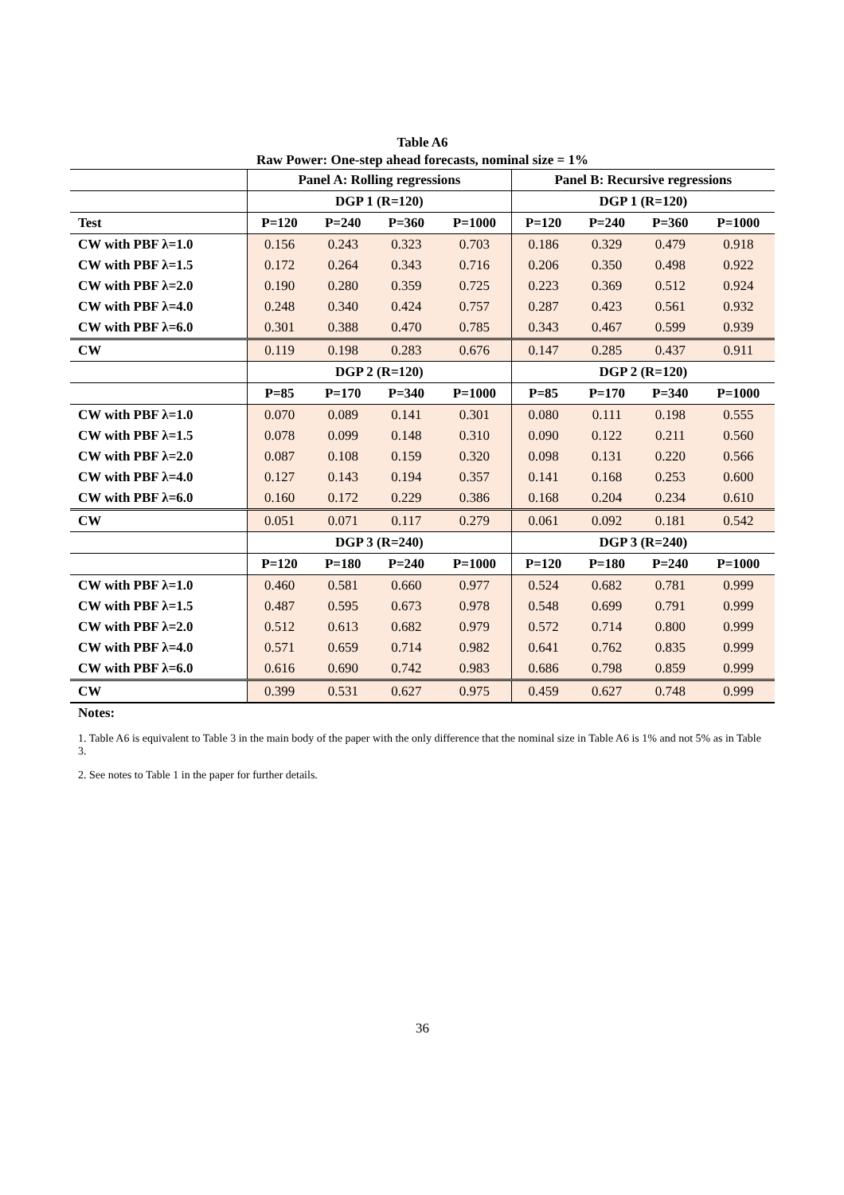Table A6
Raw Power: One-step ahead forecasts, nominal size = 1%
| | Panel A: Rolling regressions | | | | Panel B: Recursive regressions | | | |
| --- | --- | --- | --- | --- | --- | --- | --- | --- |
| | DGP 1 (R=120) | | | | DGP 1 (R=120) | | | |
| Test | P=120 | P=240 | P=360 | P=1000 | P=120 | P=240 | P=360 | P=1000 |
| CW with PBF λ=1.0 | 0.156 | 0.243 | 0.323 | 0.703 | 0.186 | 0.329 | 0.479 | 0.918 |
| CW with PBF λ=1.5 | 0.172 | 0.264 | 0.343 | 0.716 | 0.206 | 0.350 | 0.498 | 0.922 |
| CW with PBF λ=2.0 | 0.190 | 0.280 | 0.359 | 0.725 | 0.223 | 0.369 | 0.512 | 0.924 |
| CW with PBF λ=4.0 | 0.248 | 0.340 | 0.424 | 0.757 | 0.287 | 0.423 | 0.561 | 0.932 |
| CW with PBF λ=6.0 | 0.301 | 0.388 | 0.470 | 0.785 | 0.343 | 0.467 | 0.599 | 0.939 |
| CW | 0.119 | 0.198 | 0.283 | 0.676 | 0.147 | 0.285 | 0.437 | 0.911 |
| | DGP 2 (R=120) | | | | DGP 2 (R=120) | | | |
| | P=85 | P=170 | P=340 | P=1000 | P=85 | P=170 | P=340 | P=1000 |
| CW with PBF λ=1.0 | 0.070 | 0.089 | 0.141 | 0.301 | 0.080 | 0.111 | 0.198 | 0.555 |
| CW with PBF λ=1.5 | 0.078 | 0.099 | 0.148 | 0.310 | 0.090 | 0.122 | 0.211 | 0.560 |
| CW with PBF λ=2.0 | 0.087 | 0.108 | 0.159 | 0.320 | 0.098 | 0.131 | 0.220 | 0.566 |
| CW with PBF λ=4.0 | 0.127 | 0.143 | 0.194 | 0.357 | 0.141 | 0.168 | 0.253 | 0.600 |
| CW with PBF λ=6.0 | 0.160 | 0.172 | 0.229 | 0.386 | 0.168 | 0.204 | 0.234 | 0.610 |
| CW | 0.051 | 0.071 | 0.117 | 0.279 | 0.061 | 0.092 | 0.181 | 0.542 |
| | DGP 3 (R=240) | | | | DGP 3 (R=240) | | | |
| | P=120 | P=180 | P=240 | P=1000 | P=120 | P=180 | P=240 | P=1000 |
| CW with PBF λ=1.0 | 0.460 | 0.581 | 0.660 | 0.977 | 0.524 | 0.682 | 0.781 | 0.999 |
| CW with PBF λ=1.5 | 0.487 | 0.595 | 0.673 | 0.978 | 0.548 | 0.699 | 0.791 | 0.999 |
| CW with PBF λ=2.0 | 0.512 | 0.613 | 0.682 | 0.979 | 0.572 | 0.714 | 0.800 | 0.999 |
| CW with PBF λ=4.0 | 0.571 | 0.659 | 0.714 | 0.982 | 0.641 | 0.762 | 0.835 | 0.999 |
| CW with PBF λ=6.0 | 0.616 | 0.690 | 0.742 | 0.983 | 0.686 | 0.798 | 0.859 | 0.999 |
| CW | 0.399 | 0.531 | 0.627 | 0.975 | 0.459 | 0.627 | 0.748 | 0.999 |
Notes:
1. Table A6 is equivalent to Table 3 in the main body of the paper with the only difference that the nominal size in Table A6 is 1% and not 5% as in Table 3.
2. See notes to Table 1 in the paper for further details.
36